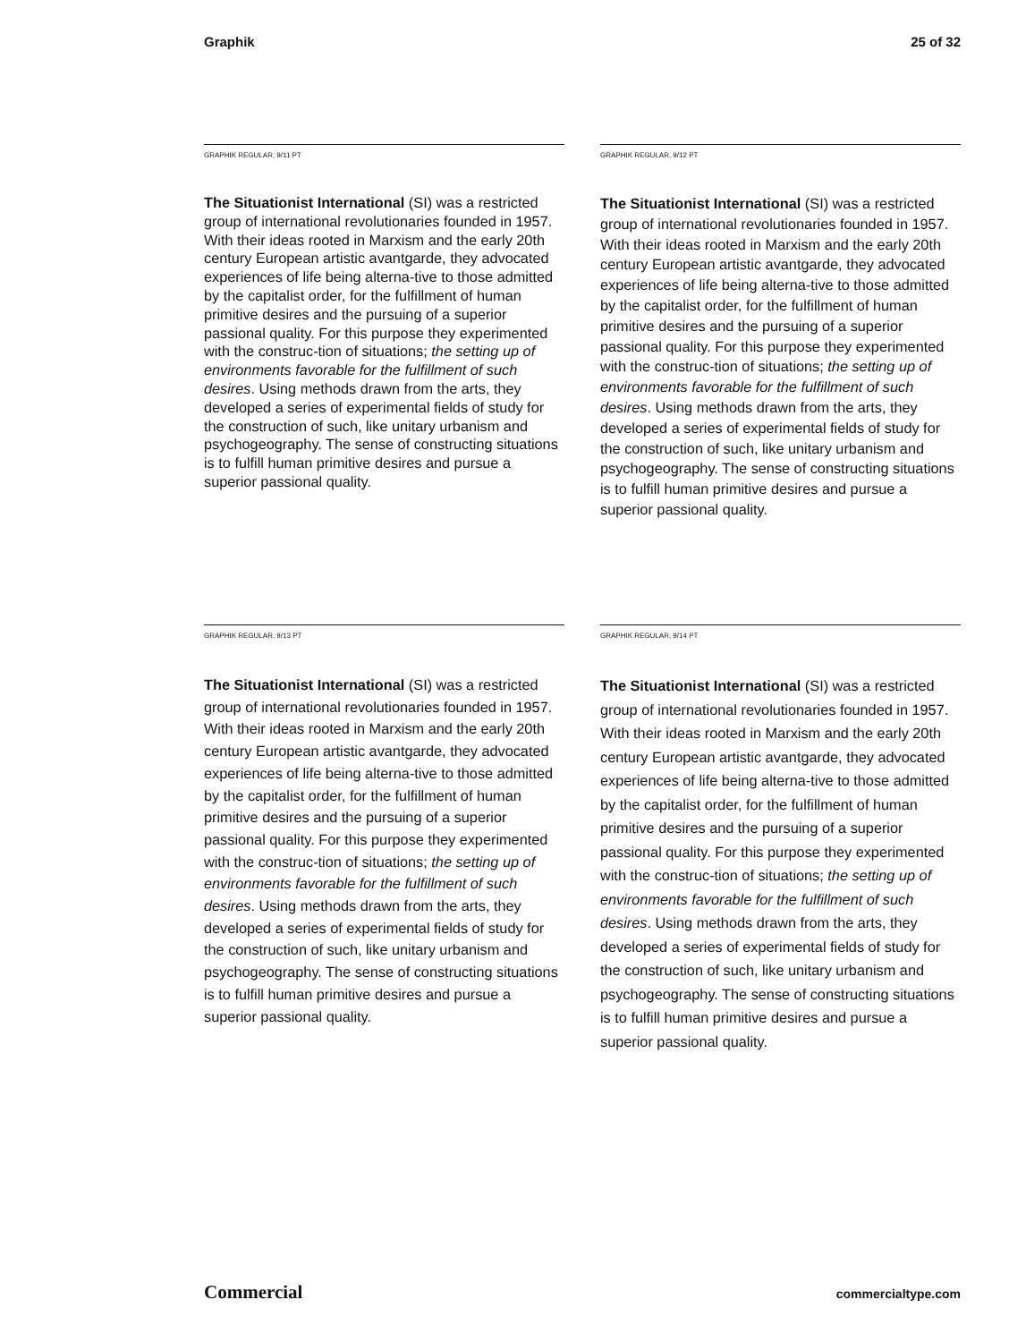Graphik 25 of 32
GRAPHIK REGULAR, 9/11 PT
The Situationist International (SI) was a restricted group of international revolutionaries founded in 1957. With their ideas rooted in Marxism and the early 20th century European artistic avantgarde, they advocated experiences of life being alterna-tive to those admitted by the capitalist order, for the fulfillment of human primitive desires and the pursuing of a superior passional quality. For this purpose they experimented with the construc-tion of situations; the setting up of environments favorable for the fulfillment of such desires. Using methods drawn from the arts, they developed a series of experimental fields of study for the construction of such, like unitary urbanism and psychogeography. The sense of constructing situations is to fulfill human primitive desires and pursue a superior passional quality.
GRAPHIK REGULAR, 9/12 PT
The Situationist International (SI) was a restricted group of international revolutionaries founded in 1957. With their ideas rooted in Marxism and the early 20th century European artistic avantgarde, they advocated experiences of life being alterna-tive to those admitted by the capitalist order, for the fulfillment of human primitive desires and the pursuing of a superior passional quality. For this purpose they experimented with the construc-tion of situations; the setting up of environments favorable for the fulfillment of such desires. Using methods drawn from the arts, they developed a series of experimental fields of study for the construction of such, like unitary urbanism and psychogeography. The sense of constructing situations is to fulfill human primitive desires and pursue a superior passional quality.
GRAPHIK REGULAR, 9/13 PT
The Situationist International (SI) was a restricted group of international revolutionaries founded in 1957. With their ideas rooted in Marxism and the early 20th century European artistic avantgarde, they advocated experiences of life being alterna-tive to those admitted by the capitalist order, for the fulfillment of human primitive desires and the pursuing of a superior passional quality. For this purpose they experimented with the construc-tion of situations; the setting up of environments favorable for the fulfillment of such desires. Using methods drawn from the arts, they developed a series of experimental fields of study for the construction of such, like unitary urbanism and psychogeography. The sense of constructing situations is to fulfill human primitive desires and pursue a superior passional quality.
GRAPHIK REGULAR, 9/14 PT
The Situationist International (SI) was a restricted group of international revolutionaries founded in 1957. With their ideas rooted in Marxism and the early 20th century European artistic avantgarde, they advocated experiences of life being alterna-tive to those admitted by the capitalist order, for the fulfillment of human primitive desires and the pursuing of a superior passional quality. For this purpose they experimented with the construc-tion of situations; the setting up of environments favorable for the fulfillment of such desires. Using methods drawn from the arts, they developed a series of experimental fields of study for the construction of such, like unitary urbanism and psychogeography. The sense of constructing situations is to fulfill human primitive desires and pursue a superior passional quality.
Commercial commercialtype.com